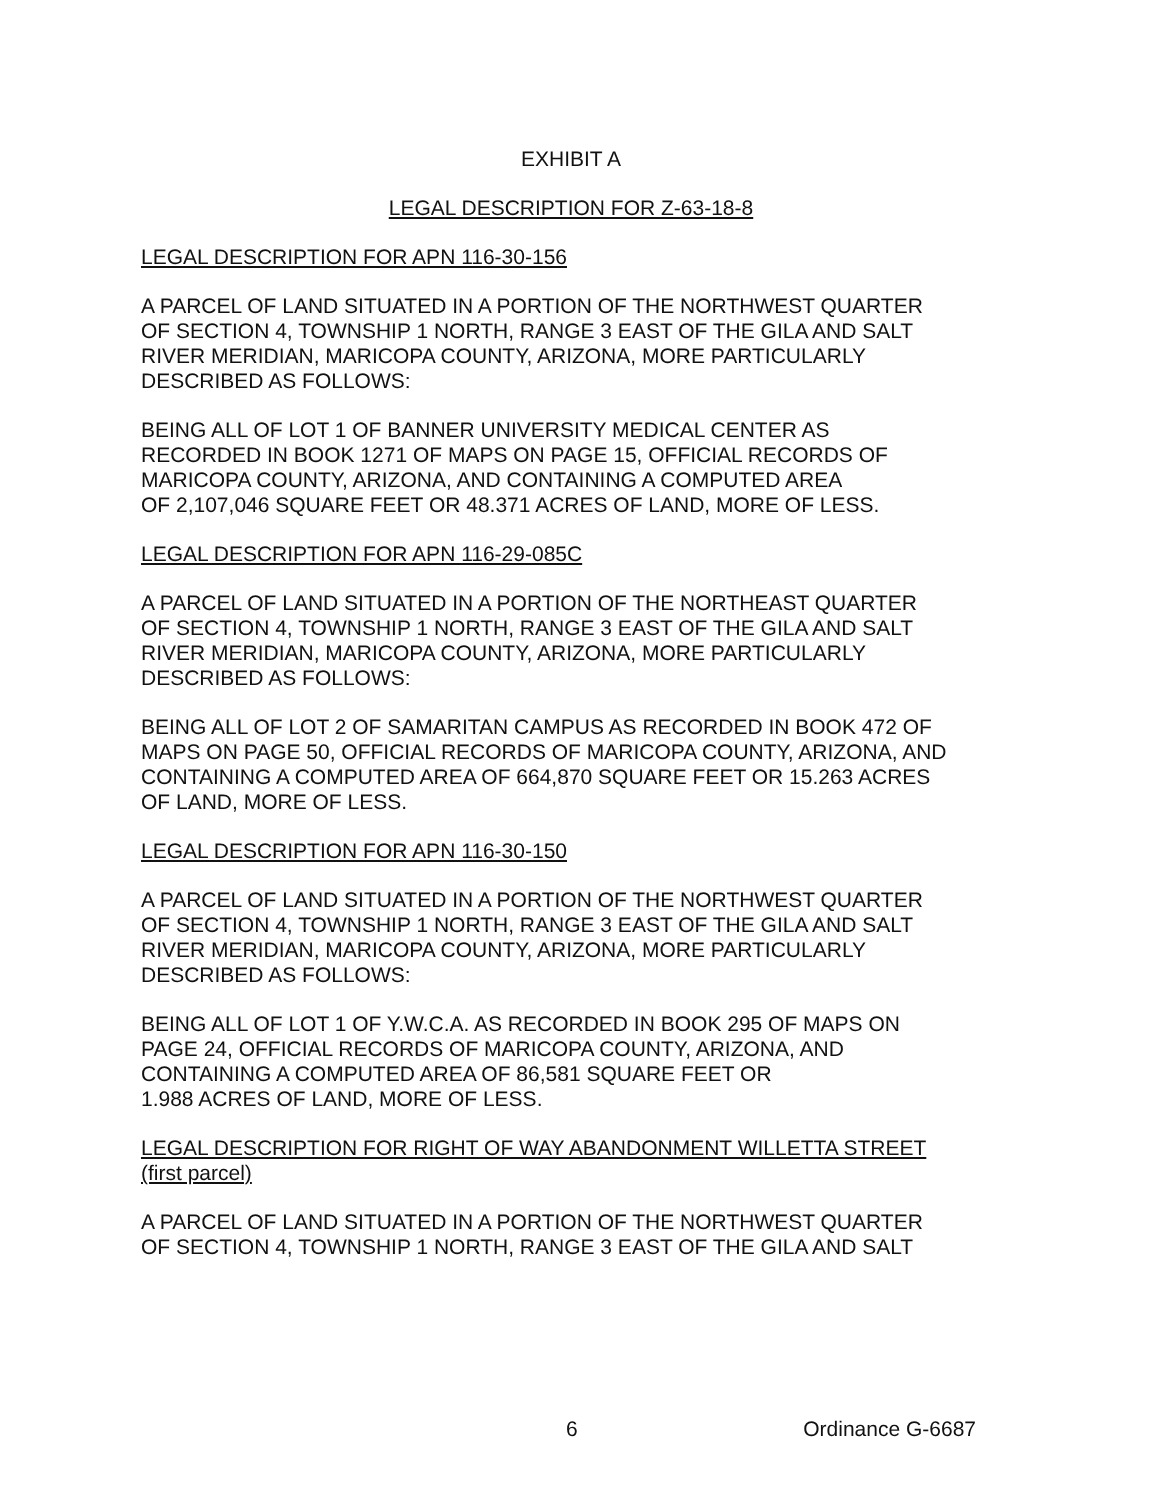EXHIBIT A
LEGAL DESCRIPTION FOR Z-63-18-8
LEGAL DESCRIPTION FOR APN 116-30-156
A PARCEL OF LAND SITUATED IN A PORTION OF THE NORTHWEST QUARTER
OF SECTION 4, TOWNSHIP 1 NORTH, RANGE 3 EAST OF THE GILA AND SALT
RIVER MERIDIAN, MARICOPA COUNTY, ARIZONA, MORE PARTICULARLY
DESCRIBED AS FOLLOWS:
BEING ALL OF LOT 1 OF BANNER UNIVERSITY MEDICAL CENTER AS
RECORDED IN BOOK 1271 OF MAPS ON PAGE 15, OFFICIAL RECORDS OF
MARICOPA COUNTY, ARIZONA, AND CONTAINING A COMPUTED AREA
OF 2,107,046 SQUARE FEET OR 48.371 ACRES OF LAND, MORE OF LESS.
LEGAL DESCRIPTION FOR APN 116-29-085C
A PARCEL OF LAND SITUATED IN A PORTION OF THE NORTHEAST QUARTER
OF SECTION 4, TOWNSHIP 1 NORTH, RANGE 3 EAST OF THE GILA AND SALT
RIVER MERIDIAN, MARICOPA COUNTY, ARIZONA, MORE PARTICULARLY
DESCRIBED AS FOLLOWS:
BEING ALL OF LOT 2 OF SAMARITAN CAMPUS AS RECORDED IN BOOK 472 OF
MAPS ON PAGE 50, OFFICIAL RECORDS OF MARICOPA COUNTY, ARIZONA, AND
CONTAINING A COMPUTED AREA OF 664,870 SQUARE FEET OR 15.263 ACRES
OF LAND, MORE OF LESS.
LEGAL DESCRIPTION FOR APN 116-30-150
A PARCEL OF LAND SITUATED IN A PORTION OF THE NORTHWEST QUARTER
OF SECTION 4, TOWNSHIP 1 NORTH, RANGE 3 EAST OF THE GILA AND SALT
RIVER MERIDIAN, MARICOPA COUNTY, ARIZONA, MORE PARTICULARLY
DESCRIBED AS FOLLOWS:
BEING ALL OF LOT 1 OF Y.W.C.A. AS RECORDED IN BOOK 295 OF MAPS ON
PAGE 24, OFFICIAL RECORDS OF MARICOPA COUNTY, ARIZONA, AND
CONTAINING A COMPUTED AREA OF 86,581 SQUARE FEET OR
1.988 ACRES OF LAND, MORE OF LESS.
LEGAL DESCRIPTION FOR RIGHT OF WAY ABANDONMENT WILLETTA STREET
(first parcel)
A PARCEL OF LAND SITUATED IN A PORTION OF THE NORTHWEST QUARTER
OF SECTION 4, TOWNSHIP 1 NORTH, RANGE 3 EAST OF THE GILA AND SALT
6 Ordinance G-6687